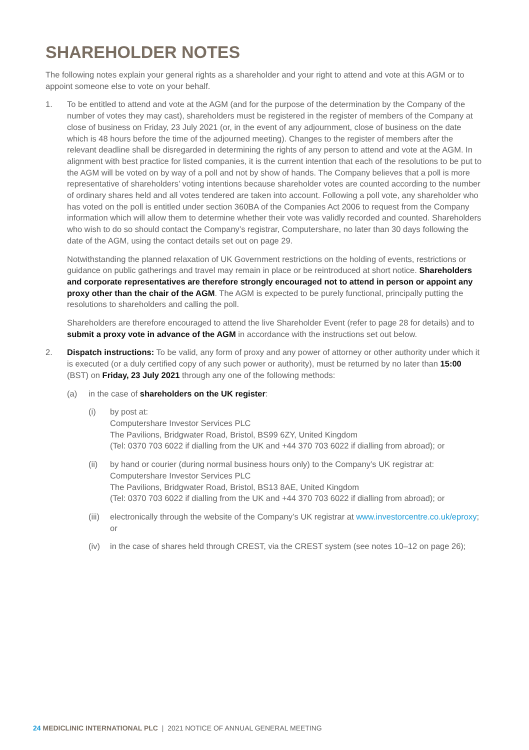SHAREHOLDER NOTES
The following notes explain your general rights as a shareholder and your right to attend and vote at this AGM or to appoint someone else to vote on your behalf.
1. To be entitled to attend and vote at the AGM (and for the purpose of the determination by the Company of the number of votes they may cast), shareholders must be registered in the register of members of the Company at close of business on Friday, 23 July 2021 (or, in the event of any adjournment, close of business on the date which is 48 hours before the time of the adjourned meeting). Changes to the register of members after the relevant deadline shall be disregarded in determining the rights of any person to attend and vote at the AGM. In alignment with best practice for listed companies, it is the current intention that each of the resolutions to be put to the AGM will be voted on by way of a poll and not by show of hands. The Company believes that a poll is more representative of shareholders’ voting intentions because shareholder votes are counted according to the number of ordinary shares held and all votes tendered are taken into account. Following a poll vote, any shareholder who has voted on the poll is entitled under section 360BA of the Companies Act 2006 to request from the Company information which will allow them to determine whether their vote was validly recorded and counted. Shareholders who wish to do so should contact the Company’s registrar, Computershare, no later than 30 days following the date of the AGM, using the contact details set out on page 29.
Notwithstanding the planned relaxation of UK Government restrictions on the holding of events, restrictions or guidance on public gatherings and travel may remain in place or be reintroduced at short notice. Shareholders and corporate representatives are therefore strongly encouraged not to attend in person or appoint any proxy other than the chair of the AGM. The AGM is expected to be purely functional, principally putting the resolutions to shareholders and calling the poll.
Shareholders are therefore encouraged to attend the live Shareholder Event (refer to page 28 for details) and to submit a proxy vote in advance of the AGM in accordance with the instructions set out below.
2. Dispatch instructions: To be valid, any form of proxy and any power of attorney or other authority under which it is executed (or a duly certified copy of any such power or authority), must be returned by no later than 15:00 (BST) on Friday, 23 July 2021 through any one of the following methods:
(a) in the case of shareholders on the UK register:
(i) by post at:
Computershare Investor Services PLC
The Pavilions, Bridgwater Road, Bristol, BS99 6ZY, United Kingdom
(Tel: 0370 703 6022 if dialling from the UK and +44 370 703 6022 if dialling from abroad); or
(ii) by hand or courier (during normal business hours only) to the Company’s UK registrar at:
Computershare Investor Services PLC
The Pavilions, Bridgwater Road, Bristol, BS13 8AE, United Kingdom
(Tel: 0370 703 6022 if dialling from the UK and +44 370 703 6022 if dialling from abroad); or
(iii)
electronically through the website of the Company’s UK registrar at www.investorcentre.co.uk/eproxy; or
(iv) in the case of shares held through CREST, via the CREST system (see notes 10–12 on page 26);
24 MEDICLINIC INTERNATIONAL PLC | 2021 NOTICE OF ANNUAL GENERAL MEETING